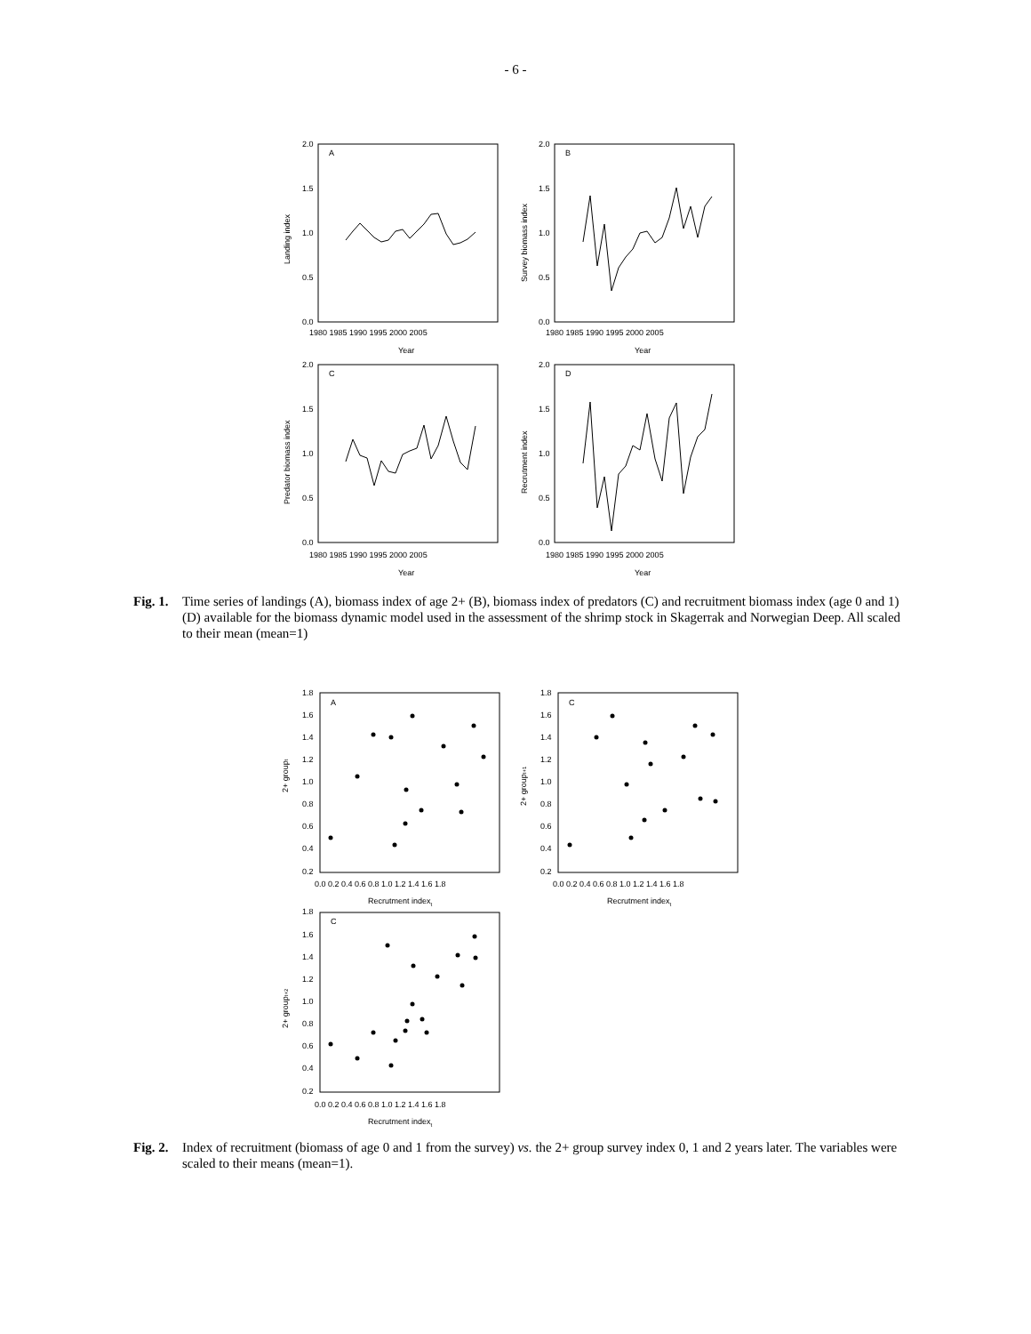- 6 -
A
B
C
D
2.0
1.5
1.0
0.5
0.0
2.0
1.5
1.0
0.5
0.0
2.0
1.5
1.0
0.5
0.0
2.0
1.5
1.0
0.5
0.0
1980 1985 1990 1995 2000 2005
1980 1985 1990 1995 2000 2005
1980 1985 1990 1995 2000 2005
1980 1985 1990 1995 2000 2005
Year
Year
Year
Year
Landing index
Survey biomass index
Predator biomass index
Recrutment index
Fig. 1. Time series of landings (A), biomass index of age 2+ (B), biomass index of predators (C) and recruitment biomass index (age 0 and 1) (D) available for the biomass dynamic model used in the assessment of the shrimp stock in Skagerrak and Norwegian Deep. All scaled to their mean (mean=1)
A
C
C
1.8
1.6
1.4
1.2
1.0
0.8
0.6
0.4
0.2
1.8
1.6
1.4
1.2
1.0
0.8
0.6
0.4
0.2
1.8
1.6
1.4
1.2
1.0
0.8
0.6
0.4
0.2
0.0 0.2 0.4 0.6 0.8 1.0 1.2 1.4 1.6 1.8
0.0 0.2 0.4 0.6 0.8 1.0 1.2 1.4 1.6 1.8
0.0 0.2 0.4 0.6 0.8 1.0 1.2 1.4 1.6 1.8
Recrutment indext
Recrutment indext
Recrutment indext
2+ groupt
2+ groupt+1
2+ groupt+2
Fig. 2. Index of recruitment (biomass of age 0 and 1 from the survey) vs. the 2+ group survey index 0, 1 and 2 years later. The variables were scaled to their means (mean=1).